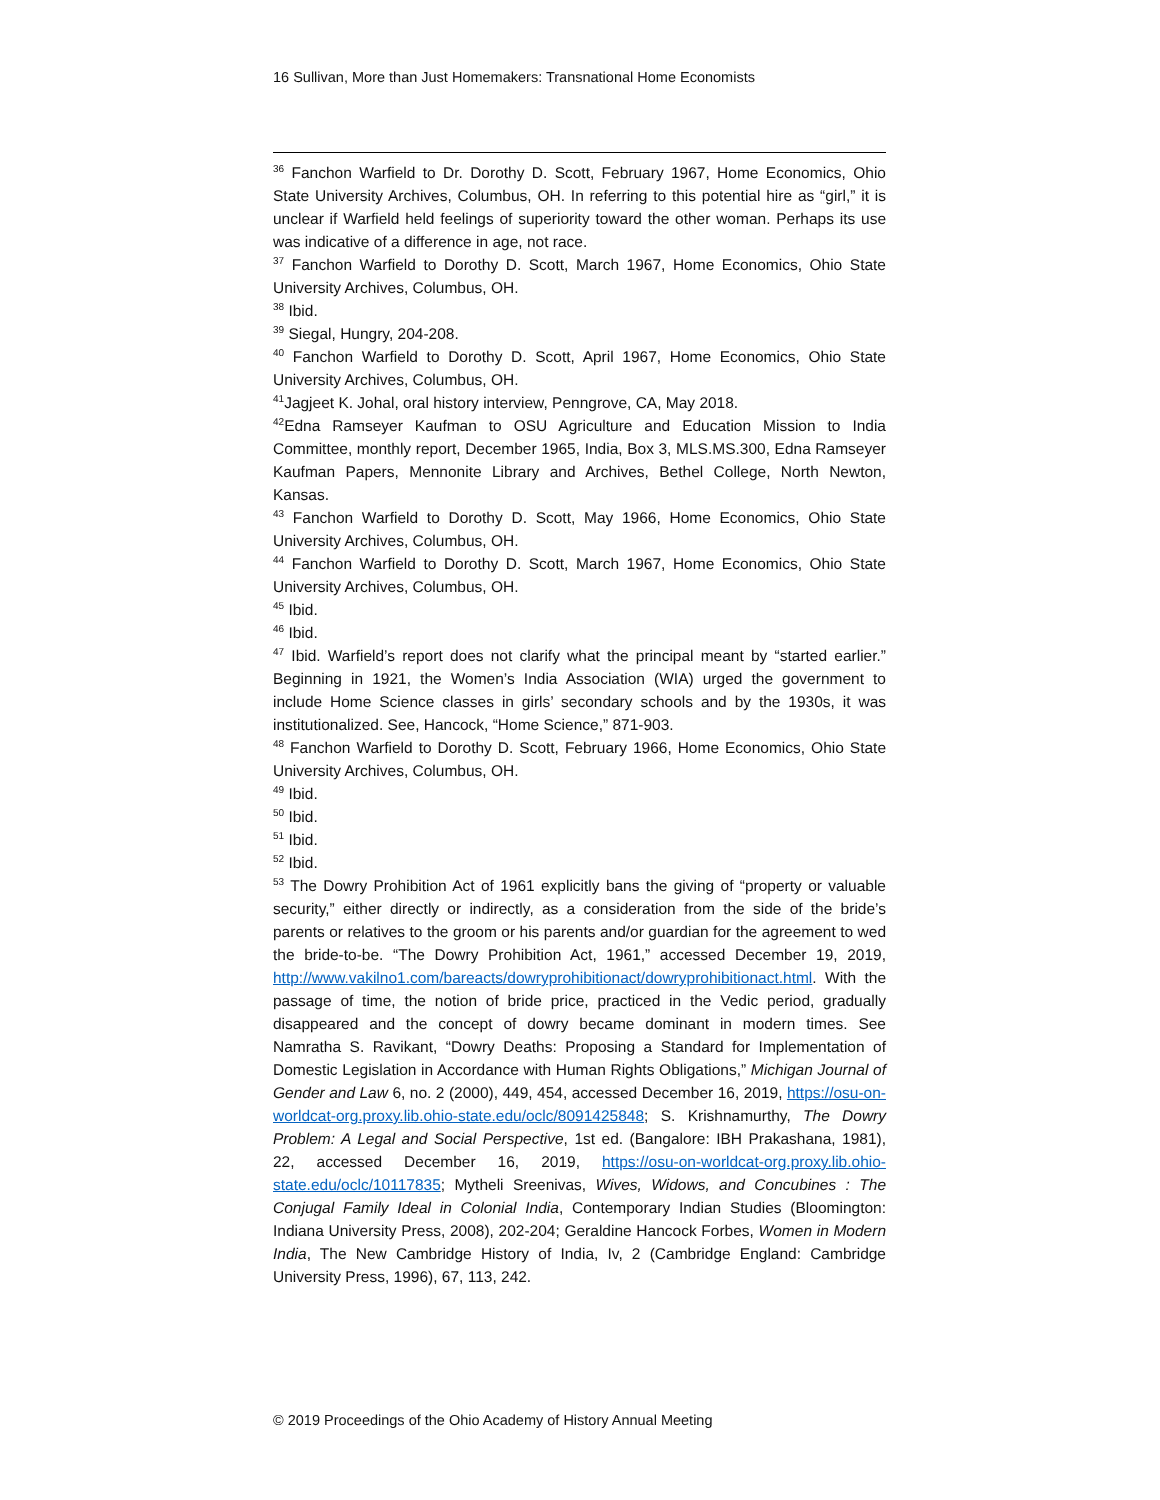16 Sullivan, More than Just Homemakers: Transnational Home Economists
<sup>36</sup> Fanchon Warfield to Dr. Dorothy D. Scott, February 1967, Home Economics, Ohio State University Archives, Columbus, OH. In referring to this potential hire as “girl,” it is unclear if Warfield held feelings of superiority toward the other woman. Perhaps its use was indicative of a difference in age, not race.
<sup>37</sup> Fanchon Warfield to Dorothy D. Scott, March 1967, Home Economics, Ohio State University Archives, Columbus, OH.
<sup>38</sup> Ibid.
<sup>39</sup> Siegal, Hungry, 204-208.
<sup>40</sup> Fanchon Warfield to Dorothy D. Scott, April 1967, Home Economics, Ohio State University Archives, Columbus, OH.
<sup>41</sup> Jagjeet K. Johal, oral history interview, Penngrove, CA, May 2018.
<sup>42</sup> Edna Ramseyer Kaufman to OSU Agriculture and Education Mission to India Committee, monthly report, December 1965, India, Box 3, MLS.MS.300, Edna Ramseyer Kaufman Papers, Mennonite Library and Archives, Bethel College, North Newton, Kansas.
<sup>43</sup> Fanchon Warfield to Dorothy D. Scott, May 1966, Home Economics, Ohio State University Archives, Columbus, OH.
<sup>44</sup> Fanchon Warfield to Dorothy D. Scott, March 1967, Home Economics, Ohio State University Archives, Columbus, OH.
<sup>45</sup> Ibid.
<sup>46</sup> Ibid.
<sup>47</sup> Ibid. Warfield’s report does not clarify what the principal meant by “started earlier.” Beginning in 1921, the Women’s India Association (WIA) urged the government to include Home Science classes in girls’ secondary schools and by the 1930s, it was institutionalized. See, Hancock, “Home Science,” 871-903.
<sup>48</sup> Fanchon Warfield to Dorothy D. Scott, February 1966, Home Economics, Ohio State University Archives, Columbus, OH.
<sup>49</sup> Ibid.
<sup>50</sup> Ibid.
<sup>51</sup> Ibid.
<sup>52</sup> Ibid.
<sup>53</sup> The Dowry Prohibition Act of 1961 explicitly bans the giving of “property or valuable security,” either directly or indirectly, as a consideration from the side of the bride’s parents or relatives to the groom or his parents and/or guardian for the agreement to wed the bride-to-be. “The Dowry Prohibition Act, 1961,” accessed December 19, 2019, http://www.vakilno1.com/bareacts/dowryprohibitionact/dowryprohibitionact.html. With the passage of time, the notion of bride price, practiced in the Vedic period, gradually disappeared and the concept of dowry became dominant in modern times. See Namratha S. Ravikant, “Dowry Deaths: Proposing a Standard for Implementation of Domestic Legislation in Accordance with Human Rights Obligations,” Michigan Journal of Gender and Law 6, no. 2 (2000), 449, 454, accessed December 16, 2019, https://osu-on-worldcat-org.proxy.lib.ohio-state.edu/oclc/8091425848; S. Krishnamurthy, The Dowry Problem: A Legal and Social Perspective, 1st ed. (Bangalore: IBH Prakashana, 1981), 22, accessed December 16, 2019, https://osu-on-worldcat-org.proxy.lib.ohio-state.edu/oclc/10117835; Mytheli Sreenivas, Wives, Widows, and Concubines : The Conjugal Family Ideal in Colonial India, Contemporary Indian Studies (Bloomington: Indiana University Press, 2008), 202-204; Geraldine Hancock Forbes, Women in Modern India, The New Cambridge History of India, Iv, 2 (Cambridge England: Cambridge University Press, 1996), 67, 113, 242.
© 2019 Proceedings of the Ohio Academy of History Annual Meeting